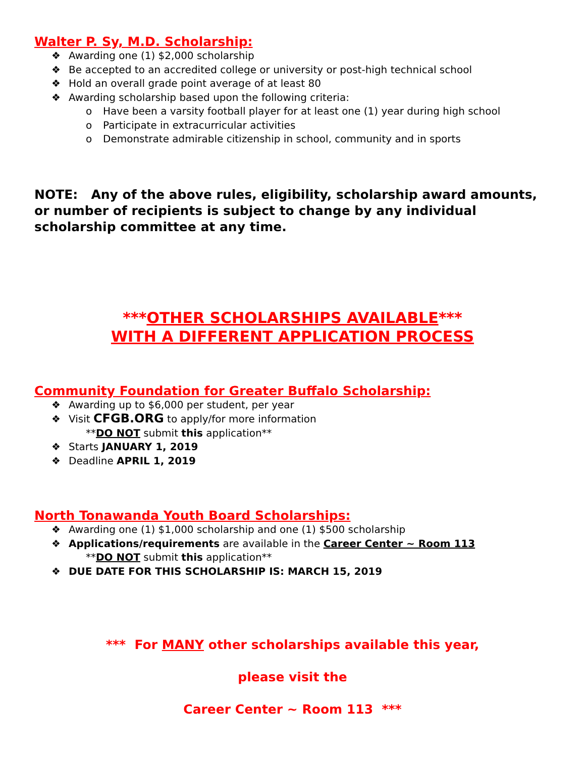Walter P. Sy, M.D. Scholarship:
❖ Awarding one (1) $2,000 scholarship
❖ Be accepted to an accredited college or university or post-high technical school
❖ Hold an overall grade point average of at least 80
❖ Awarding scholarship based upon the following criteria:
o Have been a varsity football player for at least one (1) year during high school
o Participate in extracurricular activities
o Demonstrate admirable citizenship in school, community and in sports
NOTE: Any of the above rules, eligibility, scholarship award amounts, or number of recipients is subject to change by any individual scholarship committee at any time.
***OTHER SCHOLARSHIPS AVAILABLE***
WITH A DIFFERENT APPLICATION PROCESS
Community Foundation for Greater Buffalo Scholarship:
❖ Awarding up to $6,000 per student, per year
❖ Visit CFGB.ORG to apply/for more information
**DO NOT submit this application**
❖ Starts JANUARY 1, 2019
❖ Deadline APRIL 1, 2019
North Tonawanda Youth Board Scholarships:
❖ Awarding one (1) $1,000 scholarship and one (1) $500 scholarship
❖ Applications/requirements are available in the Career Center ~ Room 113
**DO NOT submit this application**
❖ DUE DATE FOR THIS SCHOLARSHIP IS: MARCH 15, 2019
*** For MANY other scholarships available this year,
please visit the
Career Center ~ Room 113 ***